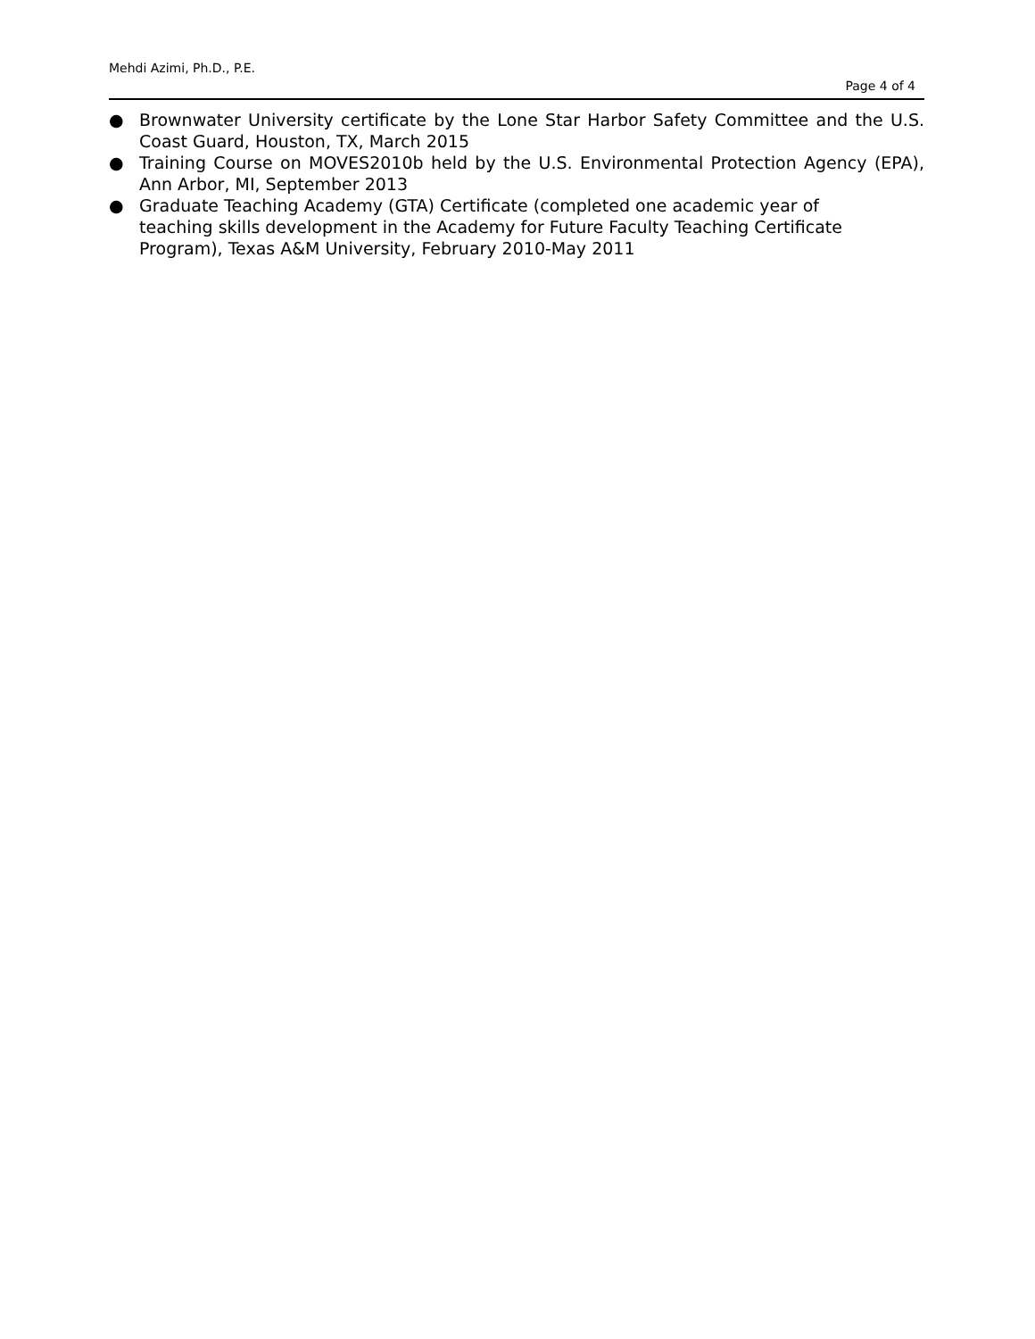Mehdi Azimi, Ph.D., P.E.
Page 4 of 4
● Brownwater University certificate by the Lone Star Harbor Safety Committee and the U.S. Coast Guard, Houston, TX, March 2015
● Training Course on MOVES2010b held by the U.S. Environmental Protection Agency (EPA), Ann Arbor, MI, September 2013
● Graduate Teaching Academy (GTA) Certificate (completed one academic year of
teaching skills development in the Academy for Future Faculty Teaching Certificate Program), Texas A&M University, February 2010-May 2011